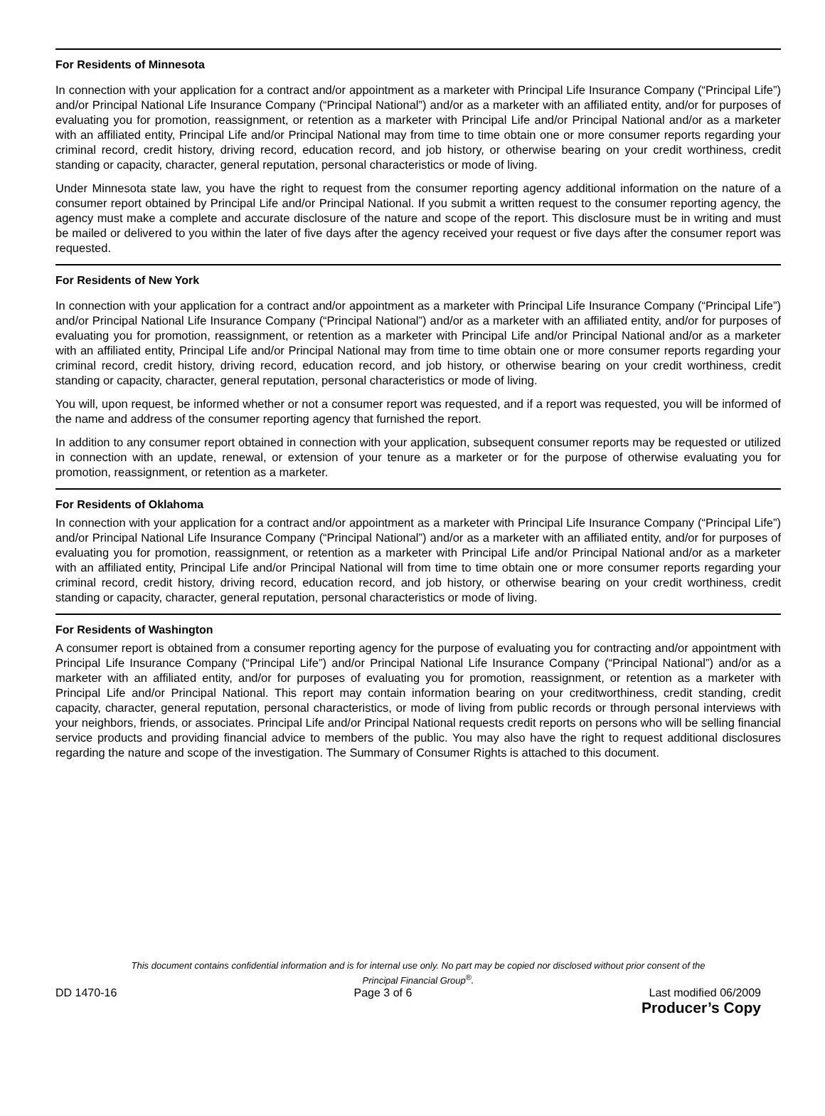For Residents of Minnesota
In connection with your application for a contract and/or appointment as a marketer with Principal Life Insurance Company (“Principal Life”) and/or Principal National Life Insurance Company (“Principal National”) and/or as a marketer with an affiliated entity, and/or for purposes of evaluating you for promotion, reassignment, or retention as a marketer with Principal Life and/or Principal National and/or as a marketer with an affiliated entity, Principal Life and/or Principal National may from time to time obtain one or more consumer reports regarding your criminal record, credit history, driving record, education record, and job history, or otherwise bearing on your credit worthiness, credit standing or capacity, character, general reputation, personal characteristics or mode of living.
Under Minnesota state law, you have the right to request from the consumer reporting agency additional information on the nature of a consumer report obtained by Principal Life and/or Principal National. If you submit a written request to the consumer reporting agency, the agency must make a complete and accurate disclosure of the nature and scope of the report. This disclosure must be in writing and must be mailed or delivered to you within the later of five days after the agency received your request or five days after the consumer report was requested.
For Residents of New York
In connection with your application for a contract and/or appointment as a marketer with Principal Life Insurance Company (“Principal Life”) and/or Principal National Life Insurance Company (“Principal National”) and/or as a marketer with an affiliated entity, and/or for purposes of evaluating you for promotion, reassignment, or retention as a marketer with Principal Life and/or Principal National and/or as a marketer with an affiliated entity, Principal Life and/or Principal National may from time to time obtain one or more consumer reports regarding your criminal record, credit history, driving record, education record, and job history, or otherwise bearing on your credit worthiness, credit standing or capacity, character, general reputation, personal characteristics or mode of living.
You will, upon request, be informed whether or not a consumer report was requested, and if a report was requested, you will be informed of the name and address of the consumer reporting agency that furnished the report.
In addition to any consumer report obtained in connection with your application, subsequent consumer reports may be requested or utilized in connection with an update, renewal, or extension of your tenure as a marketer or for the purpose of otherwise evaluating you for promotion, reassignment, or retention as a marketer.
For Residents of Oklahoma
In connection with your application for a contract and/or appointment as a marketer with Principal Life Insurance Company (“Principal Life”) and/or Principal National Life Insurance Company (“Principal National”) and/or as a marketer with an affiliated entity, and/or for purposes of evaluating you for promotion, reassignment, or retention as a marketer with Principal Life and/or Principal National and/or as a marketer with an affiliated entity, Principal Life and/or Principal National will from time to time obtain one or more consumer reports regarding your criminal record, credit history, driving record, education record, and job history, or otherwise bearing on your credit worthiness, credit standing or capacity, character, general reputation, personal characteristics or mode of living.
For Residents of Washington
A consumer report is obtained from a consumer reporting agency for the purpose of evaluating you for contracting and/or appointment with Principal Life Insurance Company (“Principal Life”) and/or Principal National Life Insurance Company (“Principal National”) and/or as a marketer with an affiliated entity, and/or for purposes of evaluating you for promotion, reassignment, or retention as a marketer with Principal Life and/or Principal National. This report may contain information bearing on your creditworthiness, credit standing, credit capacity, character, general reputation, personal characteristics, or mode of living from public records or through personal interviews with your neighbors, friends, or associates. Principal Life and/or Principal National requests credit reports on persons who will be selling financial service products and providing financial advice to members of the public. You may also have the right to request additional disclosures regarding the nature and scope of the investigation. The Summary of Consumer Rights is attached to this document.
This document contains confidential information and is for internal use only. No part may be copied nor disclosed without prior consent of the
Principal Financial Group<sup>®</sup>.
DD 1470-16 Page 3 of 6 Last modified 06/2009
Producer’s Copy